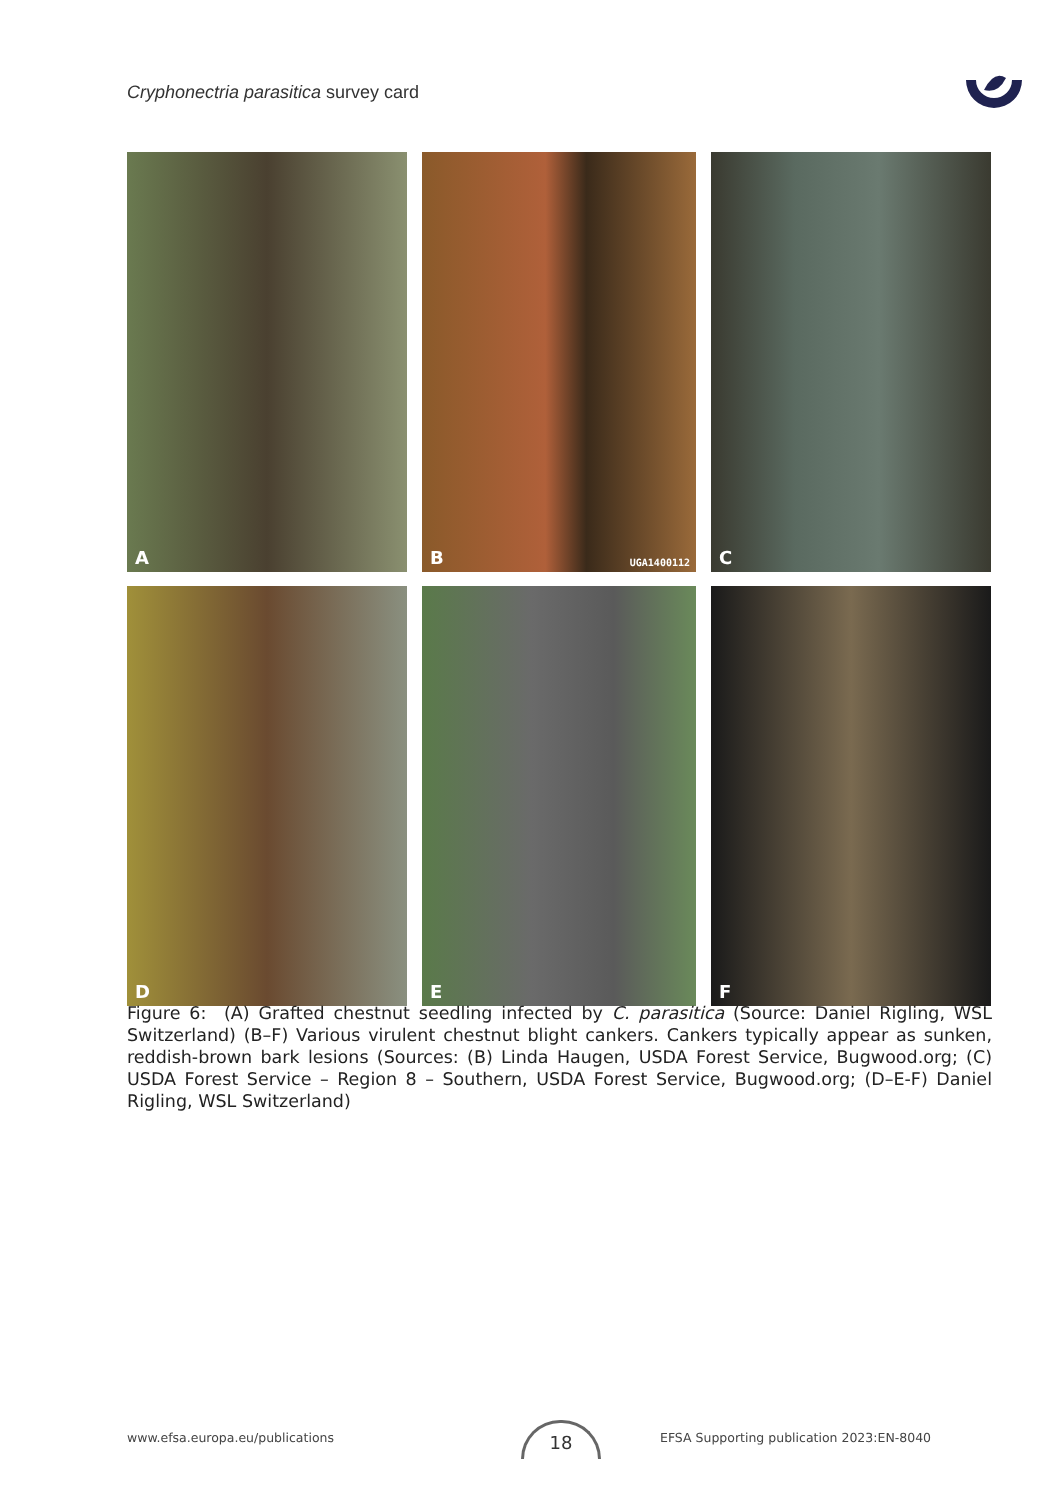Cryphonectria parasitica survey card
A
B UGA1400112
C
D
E
F
Figure 6: (A) Grafted chestnut seedling infected by C. parasitica (Source: Daniel Rigling, WSL Switzerland) (B–F) Various virulent chestnut blight cankers. Cankers typically appear as sunken, reddish-brown bark lesions (Sources: (B) Linda Haugen, USDA Forest Service, Bugwood.org; (C) USDA Forest Service – Region 8 – Southern, USDA Forest Service, Bugwood.org; (D–E-F) Daniel Rigling, WSL Switzerland)
www.efsa.europa.eu/publications
18
EFSA Supporting publication 2023:EN-8040